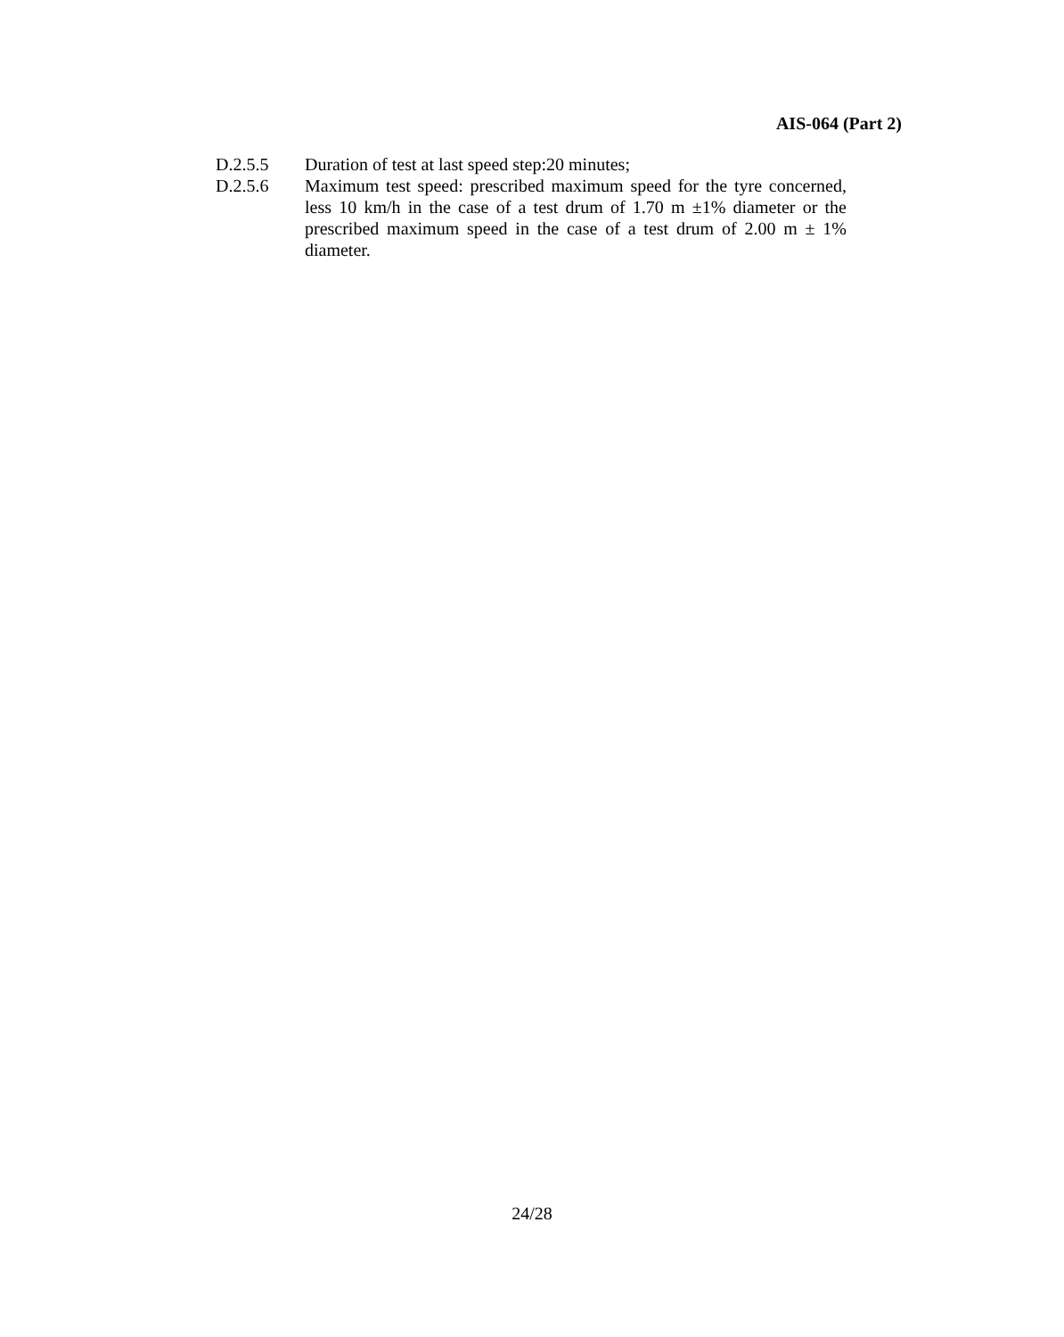AIS-064 (Part 2)
D.2.5.5 Duration of test at last speed step:20 minutes;
D.2.5.6 Maximum test speed: prescribed maximum speed for the tyre concerned, less 10 km/h in the case of a test drum of 1.70 m ±1% diameter or the prescribed maximum speed in the case of a test drum of 2.00 m ± 1% diameter.
24/28